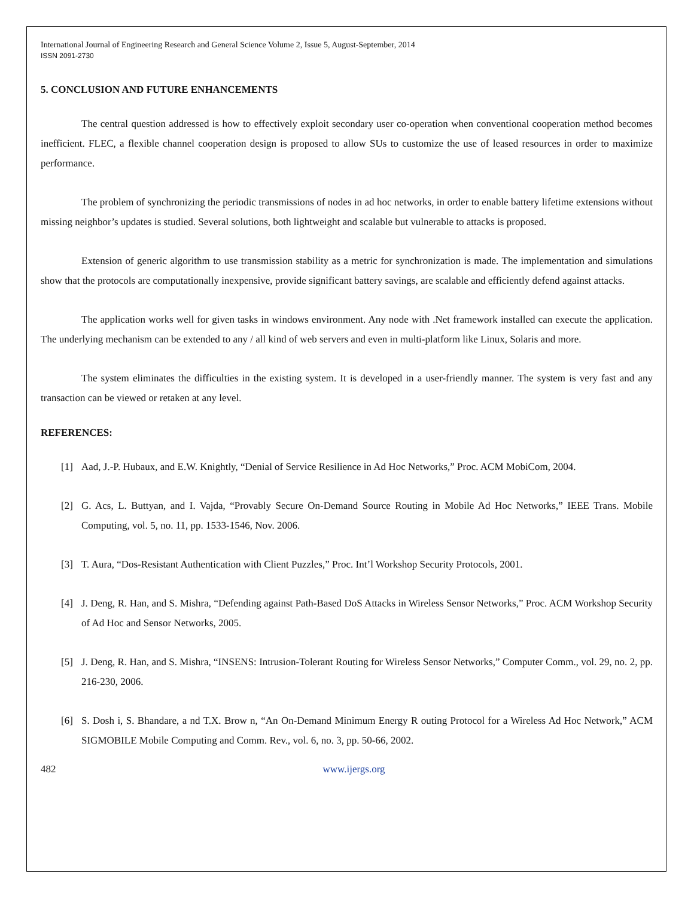International Journal of Engineering Research and General Science Volume 2, Issue 5, August-September, 2014
ISSN 2091-2730
5. CONCLUSION AND FUTURE ENHANCEMENTS
The central question addressed is how to effectively exploit secondary user co-operation when conventional cooperation method becomes inefficient. FLEC, a flexible channel cooperation design is proposed to allow SUs to customize the use of leased resources in order to maximize performance.
The problem of synchronizing the periodic transmissions of nodes in ad hoc networks, in order to enable battery lifetime extensions without missing neighbor’s updates is studied. Several solutions, both lightweight and scalable but vulnerable to attacks is proposed.
Extension of generic algorithm to use transmission stability as a metric for synchronization is made. The implementation and simulations show that the protocols are computationally inexpensive, provide significant battery savings, are scalable and efficiently defend against attacks.
The application works well for given tasks in windows environment. Any node with .Net framework installed can execute the application. The underlying mechanism can be extended to any / all kind of web servers and even in multi-platform like Linux, Solaris and more.
The system eliminates the difficulties in the existing system. It is developed in a user-friendly manner. The system is very fast and any transaction can be viewed or retaken at any level.
REFERENCES:
[1] Aad, J.-P. Hubaux, and E.W. Knightly, “Denial of Service Resilience in Ad Hoc Networks,” Proc. ACM MobiCom, 2004.
[2] G. Acs, L. Buttyan, and I. Vajda, “Provably Secure On-Demand Source Routing in Mobile Ad Hoc Networks,” IEEE Trans. Mobile Computing, vol. 5, no. 11, pp. 1533-1546, Nov. 2006.
[3] T. Aura, “Dos-Resistant Authentication with Client Puzzles,” Proc. Int’l Workshop Security Protocols, 2001.
[4] J. Deng, R. Han, and S. Mishra, “Defending against Path-Based DoS Attacks in Wireless Sensor Networks,” Proc. ACM Workshop Security of Ad Hoc and Sensor Networks, 2005.
[5] J. Deng, R. Han, and S. Mishra, “INSENS: Intrusion-Tolerant Routing for Wireless Sensor Networks,” Computer Comm., vol. 29, no. 2, pp. 216-230, 2006.
[6] S. Dosh i, S. Bhandare, a nd T.X. Brow n, “An On-Demand Minimum Energy R outing Protocol for a Wireless Ad Hoc Network,” ACM SIGMOBILE Mobile Computing and Comm. Rev., vol. 6, no. 3, pp. 50-66, 2002.
482 www.ijergs.org